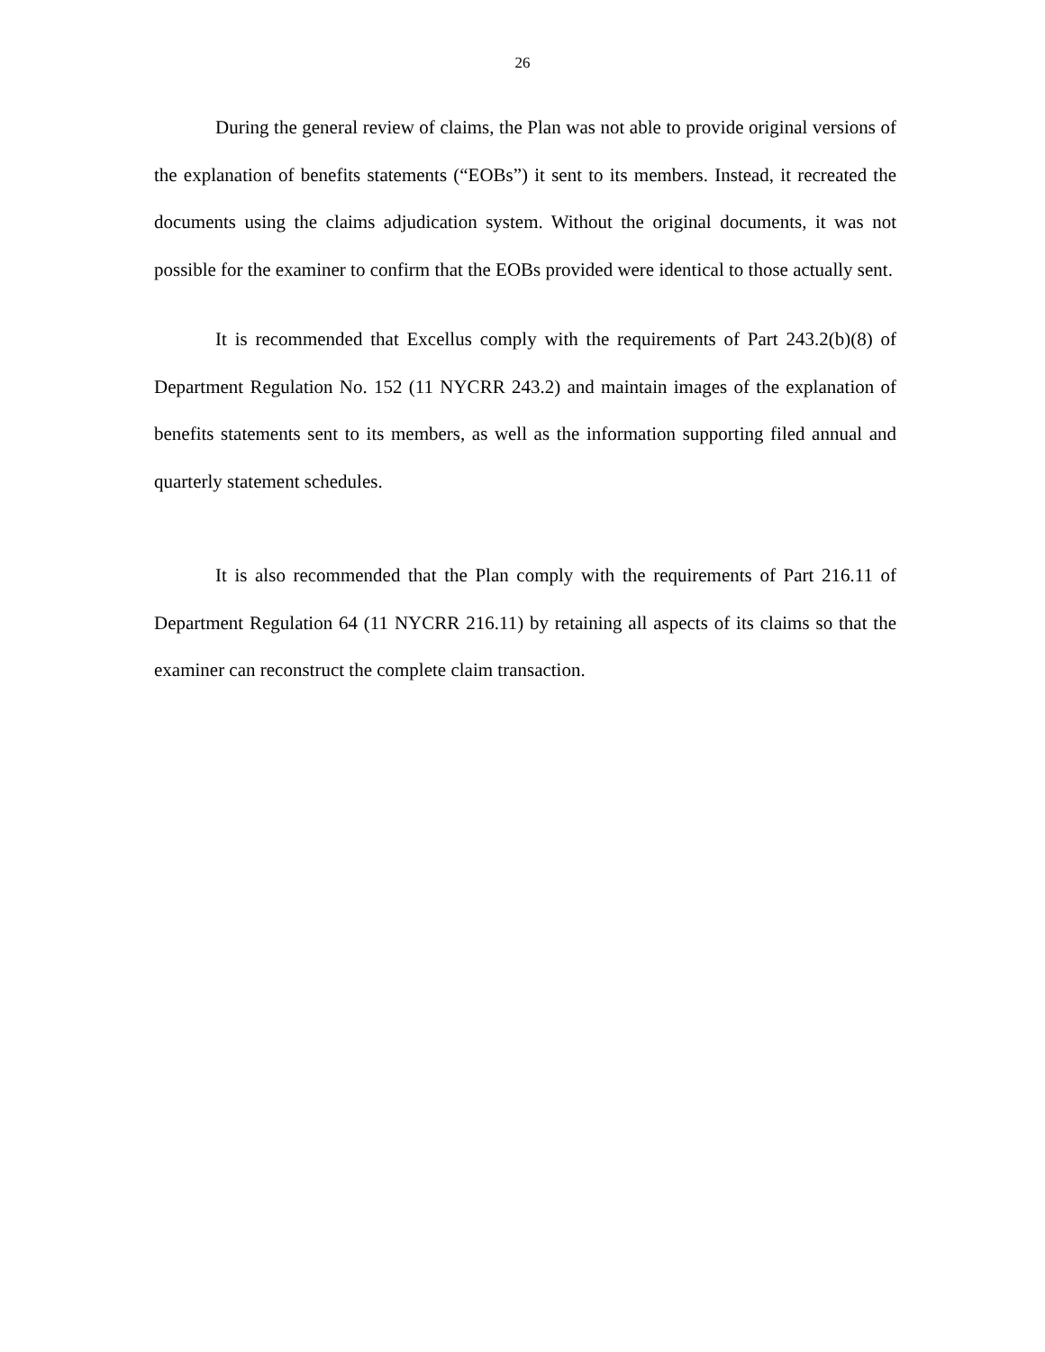26
During the general review of claims, the Plan was not able to provide original versions of the explanation of benefits statements (“EOBs”) it sent to its members. Instead, it recreated the documents using the claims adjudication system. Without the original documents, it was not possible for the examiner to confirm that the EOBs provided were identical to those actually sent.
It is recommended that Excellus comply with the requirements of Part 243.2(b)(8) of Department Regulation No. 152 (11 NYCRR 243.2) and maintain images of the explanation of benefits statements sent to its members, as well as the information supporting filed annual and quarterly statement schedules.
It is also recommended that the Plan comply with the requirements of Part 216.11 of Department Regulation 64 (11 NYCRR 216.11) by retaining all aspects of its claims so that the examiner can reconstruct the complete claim transaction.